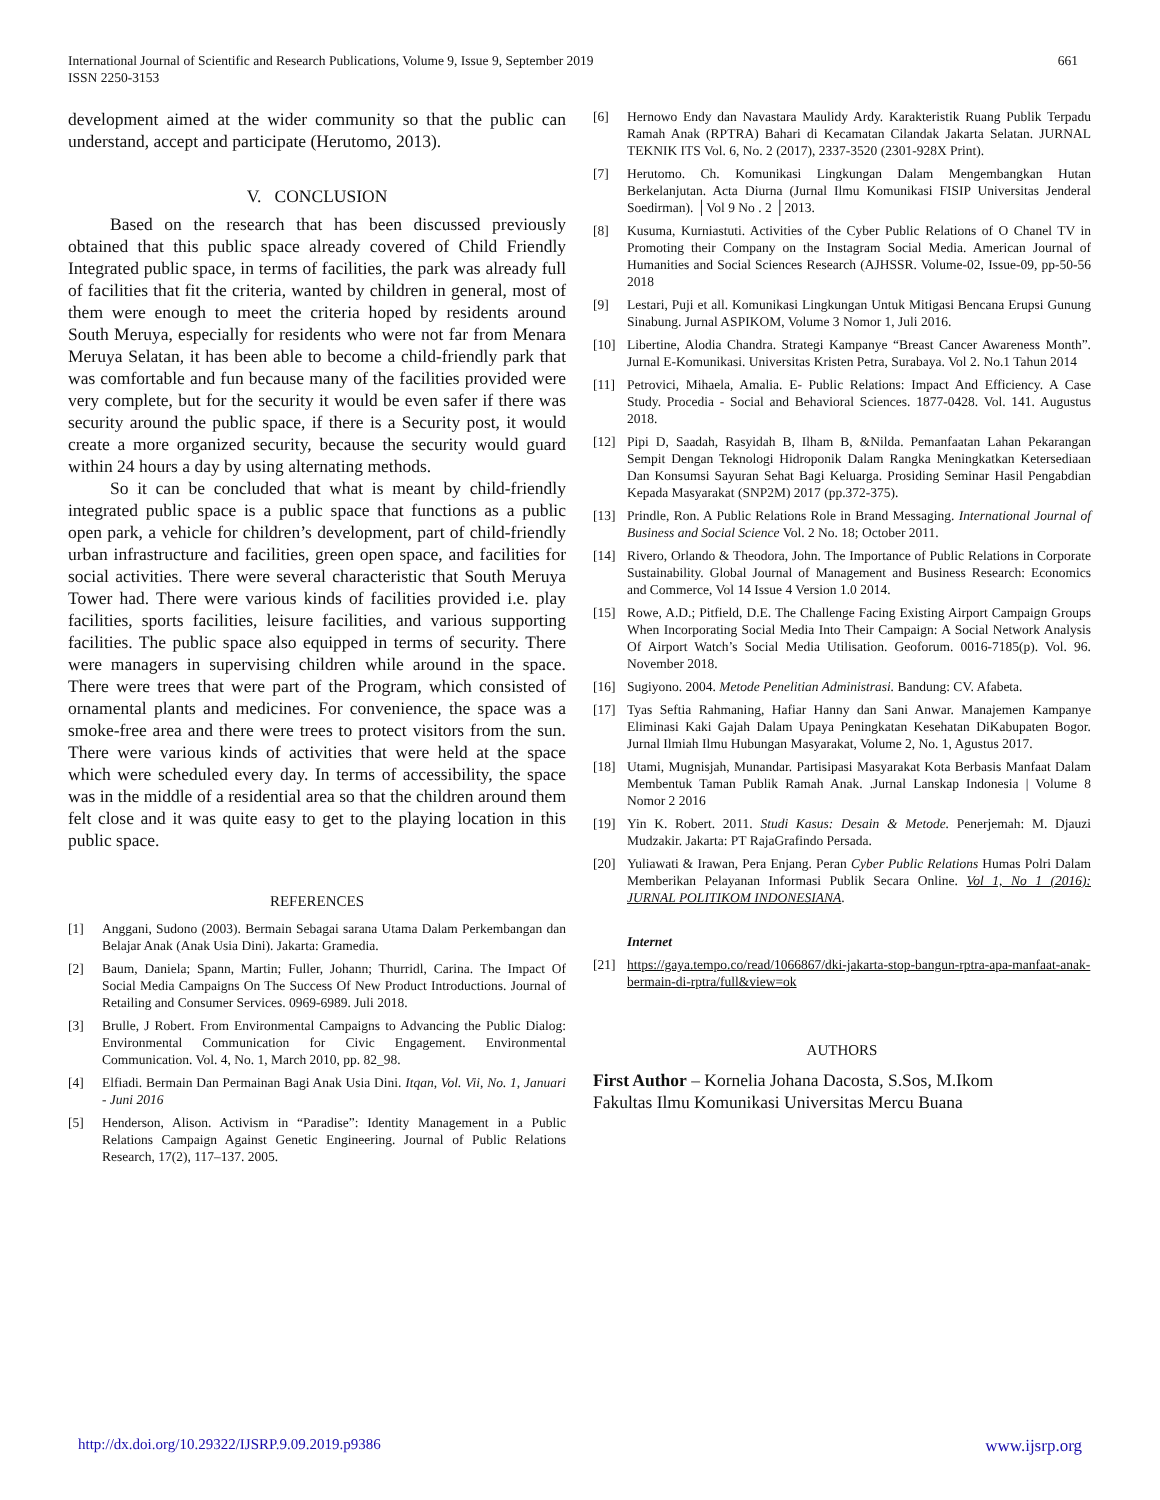661 International Journal of Scientific and Research Publications, Volume 9, Issue 9, September 2019
ISSN 2250-3153
development aimed at the wider community so that the public can understand, accept and participate (Herutomo, 2013).
V. CONCLUSION
Based on the research that has been discussed previously obtained that this public space already covered of Child Friendly Integrated public space, in terms of facilities, the park was already full of facilities that fit the criteria, wanted by children in general, most of them were enough to meet the criteria hoped by residents around South Meruya, especially for residents who were not far from Menara Meruya Selatan, it has been able to become a child-friendly park that was comfortable and fun because many of the facilities provided were very complete, but for the security it would be even safer if there was security around the public space, if there is a Security post, it would create a more organized security, because the security would guard within 24 hours a day by using alternating methods.
So it can be concluded that what is meant by child-friendly integrated public space is a public space that functions as a public open park, a vehicle for children’s development, part of child-friendly urban infrastructure and facilities, green open space, and facilities for social activities. There were several characteristic that South Meruya Tower had. There were various kinds of facilities provided i.e. play facilities, sports facilities, leisure facilities, and various supporting facilities. The public space also equipped in terms of security. There were managers in supervising children while around in the space. There were trees that were part of the Program, which consisted of ornamental plants and medicines. For convenience, the space was a smoke-free area and there were trees to protect visitors from the sun. There were various kinds of activities that were held at the space which were scheduled every day. In terms of accessibility, the space was in the middle of a residential area so that the children around them felt close and it was quite easy to get to the playing location in this public space.
REFERENCES
[1] Anggani, Sudono (2003). Bermain Sebagai sarana Utama Dalam Perkembangan dan Belajar Anak (Anak Usia Dini). Jakarta: Gramedia.
[2] Baum, Daniela; Spann, Martin; Fuller, Johann; Thurridl, Carina. The Impact Of Social Media Campaigns On The Success Of New Product Introductions. Journal of Retailing and Consumer Services. 0969-6989. Juli 2018.
[3] Brulle, J Robert. From Environmental Campaigns to Advancing the Public Dialog: Environmental Communication for Civic Engagement. Environmental Communication. Vol. 4, No. 1, March 2010, pp. 82_98.
[4] Elfiadi. Bermain Dan Permainan Bagi Anak Usia Dini. Itqan, Vol. Vii, No. 1, Januari - Juni 2016
[5] Henderson, Alison. Activism in “Paradise”: Identity Management in a Public Relations Campaign Against Genetic Engineering. Journal of Public Relations Research, 17(2), 117–137. 2005.
[6] Hernowo Endy dan Navastara Maulidy Ardy. Karakteristik Ruang Publik Terpadu Ramah Anak (RPTRA) Bahari di Kecamatan Cilandak Jakarta Selatan. JURNAL TEKNIK ITS Vol. 6, No. 2 (2017), 2337-3520 (2301-928X Print).
[7] Herutomo. Ch. Komunikasi Lingkungan Dalam Mengembangkan Hutan Berkelanjutan. Acta Diurna (Jurnal Ilmu Komunikasi FISIP Universitas Jenderal Soedirman). │Vol 9 No . 2 │2013.
[8] Kusuma, Kurniastuti. Activities of the Cyber Public Relations of O Chanel TV in Promoting their Company on the Instagram Social Media. American Journal of Humanities and Social Sciences Research (AJHSSR. Volume-02, Issue-09, pp-50-56 2018
[9] Lestari, Puji et all. Komunikasi Lingkungan Untuk Mitigasi Bencana Erupsi Gunung Sinabung. Jurnal ASPIKOM, Volume 3 Nomor 1, Juli 2016.
[10] Libertine, Alodia Chandra. Strategi Kampanye “Breast Cancer Awareness Month”. Jurnal E-Komunikasi. Universitas Kristen Petra, Surabaya. Vol 2. No.1 Tahun 2014
[11] Petrovici, Mihaela, Amalia. E- Public Relations: Impact And Efficiency. A Case Study. Procedia - Social and Behavioral Sciences. 1877-0428. Vol. 141. Augustus 2018.
[12] Pipi D, Saadah, Rasyidah B, Ilham B, &Nilda. Pemanfaatan Lahan Pekarangan Sempit Dengan Teknologi Hidroponik Dalam Rangka Meningkatkan Ketersediaan Dan Konsumsi Sayuran Sehat Bagi Keluarga. Prosiding Seminar Hasil Pengabdian Kepada Masyarakat (SNP2M) 2017 (pp.372-375).
[13] Prindle, Ron. A Public Relations Role in Brand Messaging. International Journal of Business and Social Science Vol. 2 No. 18; October 2011.
[14] Rivero, Orlando & Theodora, John. The Importance of Public Relations in Corporate Sustainability. Global Journal of Management and Business Research: Economics and Commerce, Vol 14 Issue 4 Version 1.0 2014.
[15] Rowe, A.D.; Pitfield, D.E. The Challenge Facing Existing Airport Campaign Groups When Incorporating Social Media Into Their Campaign: A Social Network Analysis Of Airport Watch’s Social Media Utilisation. Geoforum. 0016-7185(p). Vol. 96. November 2018.
[16] Sugiyono. 2004. Metode Penelitian Administrasi. Bandung: CV. Afabeta.
[17] Tyas Seftia Rahmaning, Hafiar Hanny dan Sani Anwar. Manajemen Kampanye Eliminasi Kaki Gajah Dalam Upaya Peningkatan Kesehatan DiKabupaten Bogor. Jurnal Ilmiah Ilmu Hubungan Masyarakat, Volume 2, No. 1, Agustus 2017.
[18] Utami, Mugnisjah, Munandar. Partisipasi Masyarakat Kota Berbasis Manfaat Dalam Membentuk Taman Publik Ramah Anak. .Jurnal Lanskap Indonesia | Volume 8 Nomor 2 2016
[19] Yin K. Robert. 2011. Studi Kasus: Desain & Metode. Penerjemah: M. Djauzi Mudzakir. Jakarta: PT RajaGrafindo Persada.
[20] Yuliawati & Irawan, Pera Enjang. Peran Cyber Public Relations Humas Polri Dalam Memberikan Pelayanan Informasi Publik Secara Online. Vol 1, No 1 (2016): JURNAL POLITIKOM INDONESIANA.
Internet
[21] https://gaya.tempo.co/read/1066867/dki-jakarta-stop-bangun-rptra-apa-manfaat-anak-bermain-di-rptra/full&view=ok
AUTHORS
First Author – Kornelia Johana Dacosta, S.Sos, M.Ikom
Fakultas Ilmu Komunikasi Universitas Mercu Buana
http://dx.doi.org/10.29322/IJSRP.9.09.2019.p9386 www.ijsrp.org